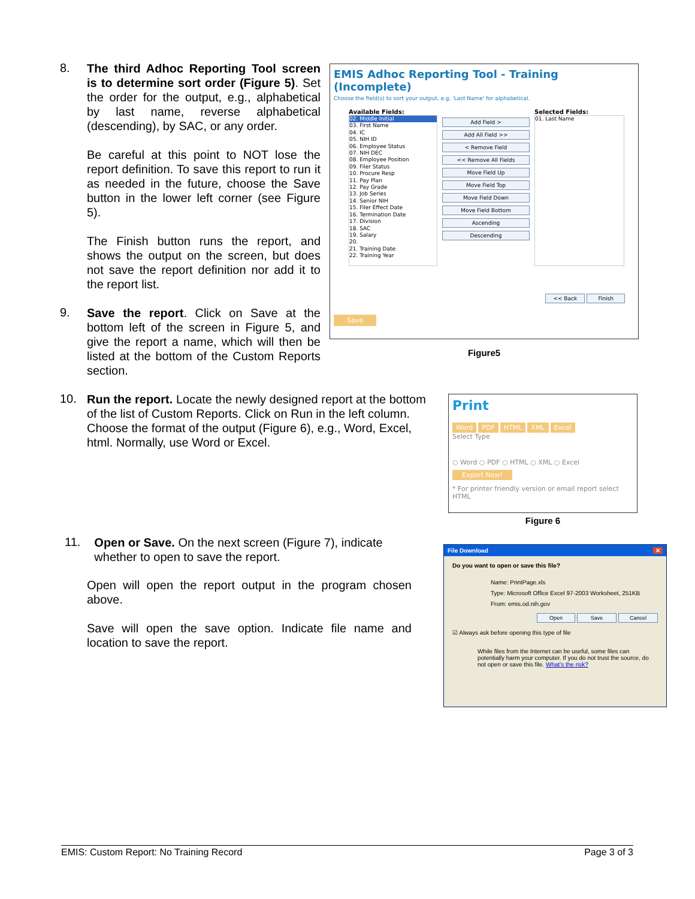8.
The third Adhoc Reporting Tool screen is to determine sort order (Figure 5). Set the order for the output, e.g., alphabetical by last name, reverse alphabetical (descending), by SAC, or any order.
Be careful at this point to NOT lose the report definition. To save this report to run it as needed in the future, choose the Save button in the lower left corner (see Figure 5).
The Finish button runs the report, and shows the output on the screen, but does not save the report definition nor add it to the report list.
9.
Save the report. Click on Save at the bottom left of the screen in Figure 5, and give the report a name, which will then be listed at the bottom of the Custom Reports section.
EMIS Adhoc Reporting Tool - Training (Incomplete)
Choose the field(s) to sort your output, e.g, 'Last Name' for alphabetical.
Available Fields:
02. Middle Initial
03. First Name
04. IC
05. NIH ID
06. Employee Status
07. NIH DEC
08. Employee Position
09. Filer Status
10. Procure Resp
11. Pay Plan
12. Pay Grade
13. Job Series
14. Senior NIH
15. Filer Effect Date
16. Termination Date
17. Division
18. SAC
19. Salary
20.
21. Training Date
22. Training Year
Add Field >
Add All Field >>
< Remove Field
<< Remove All Fields
Move Field Up
Move Field Top
Move Field Down
Move Field Bottom
Ascending
Descending
Selected Fields:
01. Last Name
<< Back Finish
Save
Figure5
10.
Run the report. Locate the newly designed report at the bottom of the list of Custom Reports. Click on Run in the left column. Choose the format of the output (Figure 6), e.g., Word, Excel, html. Normally, use Word or Excel.
Print
Word PDF HTML XML Excel
Select Type
○ Word ○ PDF ○ HTML ○ XML ○ Excel
Export Now!
* For printer friendly version or email report select HTML
Figure 6
11.
Open or Save. On the next screen (Figure 7), indicate whether to open to save the report.
Open will open the report output in the program chosen above.
Save will open the save option. Indicate file name and location to save the report.
File Download ✕
Do you want to open or save this file?
Name: PrintPage.xls
Type: Microsoft Office Excel 97-2003 Worksheet, 251KB
From: emis.od.nih.gov
Open Save Cancel
☑ Always ask before opening this type of file
While files from the Internet can be useful, some files can potentially harm your computer. If you do not trust the source, do not open or save this file. What's the risk?
EMIS: Custom Report: No Training Record Page 3 of 3